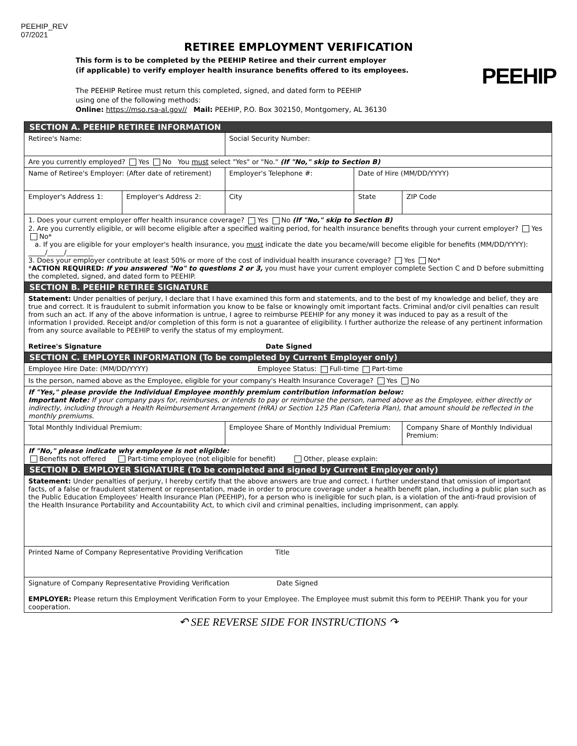PEEHIP_REV
07/2021
PEEHIP
RETIREE EMPLOYMENT VERIFICATION
This form is to be completed by the PEEHIP Retiree and their current employer
(if applicable) to verify employer health insurance benefits offered to its employees.
The PEEHIP Retiree must return this completed, signed, and dated form to PEEHIP
using one of the following methods:
Online: https://mso.rsa-al.gov// Mail: PEEHIP, P.O. Box 302150, Montgomery, AL 36130
| SECTION A. PEEHIP RETIREE INFORMATION | | | | |
| Retiree's Name: | | Social Security Number: | | |
| Are you currently employed? Yes No You must select "Yes" or "No." (If "No," skip to Section B) | | | | |
| Name of Retiree's Employer: (After date of retirement) | | Employer's Telephone #: | Date of Hire (MM/DD/YYYY) | |
| Employer's Address 1: | Employer's Address 2: | City | State | ZIP Code |
| 1. Does your current employer offer health insurance coverage? Yes No (If "No," skip to Section B) 2. Are you currently eligible, or will become eligible after a specified waiting period, for health insurance benefits through your current employer? Yes No* a. If you are eligible for your employer's health insurance, you must indicate the date you became/will become eligible for benefits (MM/DD/YYYY): _____/_____/________ 3. Does your employer contribute at least 50% or more of the cost of individual health insurance coverage? Yes No* * ACTION REQUIRED: If you answered "No" to questions 2 or 3, you must have your current employer complete Section C and D before submitting the completed, signed, and dated form to PEEHIP. | | | | |
| SECTION B. PEEHIP RETIREE SIGNATURE | | | | |
| Statement: Under penalties of perjury, I declare that I have examined this form and statements, and to the best of my knowledge and belief, they are true and correct. It is fraudulent to submit information you know to be false or knowingly omit important facts. Criminal and/or civil penalties can result from such an act. If any of the above information is untrue, I agree to reimburse PEEHIP for any money it was induced to pay as a result of the information I provided. Receipt and/or completion of this form is not a guarantee of eligibility. I further authorize the release of any pertinent information from any source available to PEEHIP to verify the status of my employment. Retiree's Signature Date Signed | | | | |
| SECTION C. EMPLOYER INFORMATION (To be completed by Current Employer only) | | | | |
| Employee Hire Date: (MM/DD/YYYY) Employee Status: Full-time Part-time | | | | |
| Is the person, named above as the Employee, eligible for your company's Health Insurance Coverage? Yes No | | | | |
| If "Yes," please provide the Individual Employee monthly premium contribution information below: Important Note: If your company pays for, reimburses, or intends to pay or reimburse the person, named above as the Employee, either directly or indirectly, including through a Health Reimbursement Arrangement (HRA) or Section 125 Plan (Cafeteria Plan), that amount should be reflected in the monthly premiums. | | | | |
| Total Monthly Individual Premium: | | Employee Share of Monthly Individual Premium: | | Company Share of Monthly Individual Premium: |
| If "No," please indicate why employee is not eligible: Benefits not offered Part-time employee (not eligible for benefit) Other, please explain: | | | | |
| SECTION D. EMPLOYER SIGNATURE (To be completed and signed by Current Employer only) | | | | |
| Statement: Under penalties of perjury, I hereby certify that the above answers are true and correct. I further understand that omission of important facts, of a false or fraudulent statement or representation, made in order to procure coverage under a health benefit plan, including a public plan such as the Public Education Employees' Health Insurance Plan (PEEHIP), for a person who is ineligible for such plan, is a violation of the anti-fraud provision of the Health Insurance Portability and Accountability Act, to which civil and criminal penalties, including imprisonment, can apply. | | | | |
| Printed Name of Company Representative Providing Verification Title | | | | |
| Signature of Company Representative Providing Verification Date Signed EMPLOYER: Please return this Employment Verification Form to your Employee. The Employee must submit this form to PEEHIP. Thank you for your cooperation. | | | | |
↶ SEE REVERSE SIDE FOR INSTRUCTIONS ↷